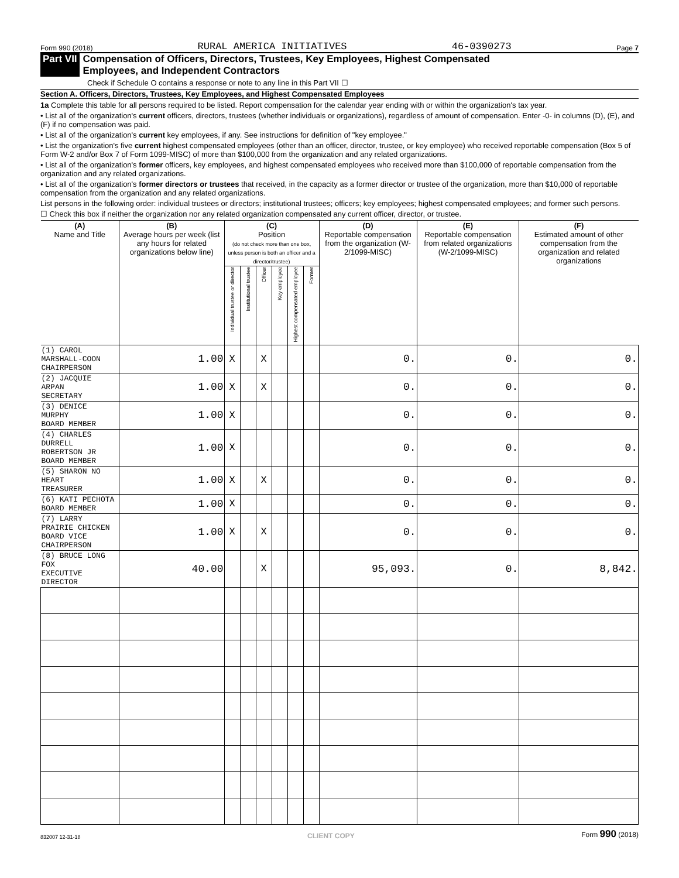Form 990 (2018) RURAL AMERICA INITIATIVES 46-0390273 Page 7
Part VII Compensation of Officers, Directors, Trustees, Key Employees, Highest Compensated
Employees, and Independent Contractors
Check if Schedule O contains a response or note to any line in this Part VII ☐
Section A. Officers, Directors, Trustees, Key Employees, and Highest Compensated Employees
1a Complete this table for all persons required to be listed. Report compensation for the calendar year ending with or within the organization's tax year.
• List all of the organization's current officers, directors, trustees (whether individuals or organizations), regardless of amount of compensation. Enter -0- in columns (D), (E), and (F) if no compensation was paid.
• List all of the organization's current key employees, if any. See instructions for definition of "key employee."
• List the organization's five current highest compensated employees (other than an officer, director, trustee, or key employee) who received reportable compensation (Box 5 of Form W-2 and/or Box 7 of Form 1099-MISC) of more than $100,000 from the organization and any related organizations.
• List all of the organization's former officers, key employees, and highest compensated employees who received more than $100,000 of reportable compensation from the organization and any related organizations.
• List all of the organization's former directors or trustees that received, in the capacity as a former director or trustee of the organization, more than $10,000 of reportable compensation from the organization and any related organizations.
List persons in the following order: individual trustees or directors; institutional trustees; officers; key employees; highest compensated employees; and former such persons.
☐ Check this box if neither the organization nor any related organization compensated any current officer, director, or trustee.
| (A) Name and Title | (B) Average hours per week (list any hours for related organizations below line) | (C) Position (do not check more than one box, unless person is both an officer and a director/trustee) | | | | | | (D) Reportable compensation from the organization (W-2/1099-MISC) | (E) Reportable compensation from related organizations (W-2/1099-MISC) | (F) Estimated amount of other compensation from the organization and related organizations |
| --- | --- | --- | --- | --- | --- | --- | --- | --- | --- | --- |
| | | Individual trustee or director | Institutional trustee | Officer | Key employee | Highest compensated employee | Former | | | |
| (1) CAROL MARSHALL-COON CHAIRPERSON | 1.00 | X | | X | | | | 0. | 0. | 0. |
| (2) JACQUIE ARPAN SECRETARY | 1.00 | X | | X | | | | 0. | 0. | 0. |
| (3) DENICE MURPHY BOARD MEMBER | 1.00 | X | | | | | | 0. | 0. | 0. |
| (4) CHARLES DURRELL ROBERTSON JR BOARD MEMBER | 1.00 | X | | | | | | 0. | 0. | 0. |
| (5) SHARON NO HEART TREASURER | 1.00 | X | | X | | | | 0. | 0. | 0. |
| (6) KATI PECHOTA BOARD MEMBER | 1.00 | X | | | | | | 0. | 0. | 0. |
| (7) LARRY PRAIRIE CHICKEN BOARD VICE CHAIRPERSON | 1.00 | X | | X | | | | 0. | 0. | 0. |
| (8) BRUCE LONG FOX EXECUTIVE DIRECTOR | 40.00 | | | X | | | | 95,093. | 0. | 8,842. |
832007 12-31-18 CLIENT COPY Form 990 (2018)